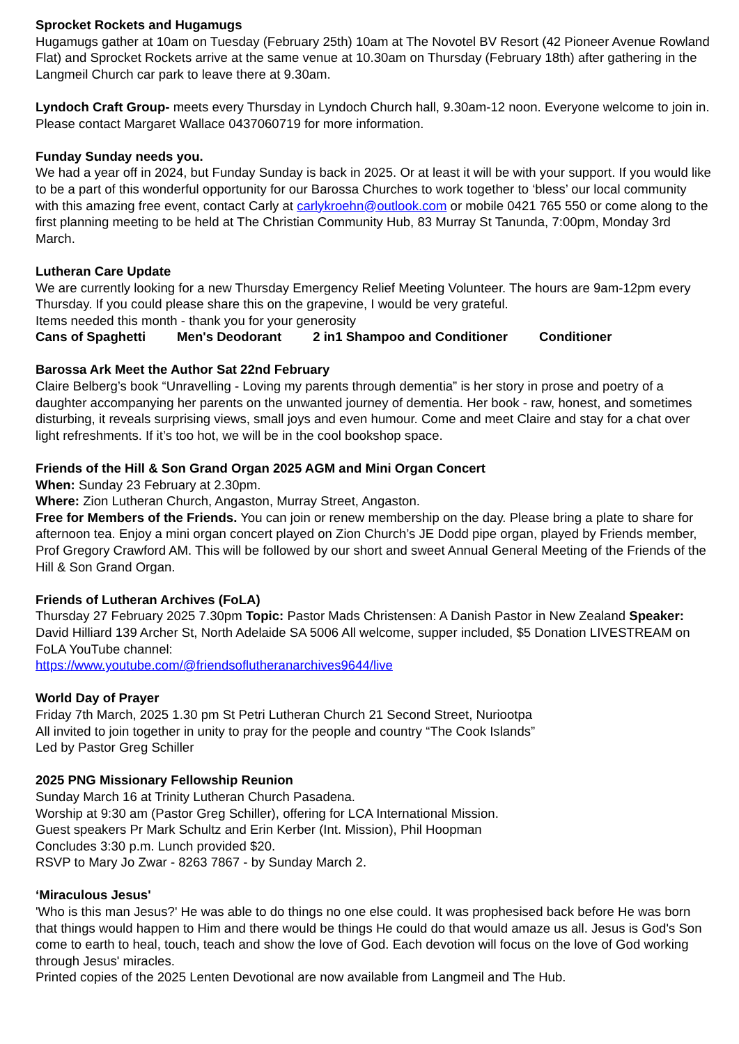Sprocket Rockets and Hugamugs
Hugamugs gather at 10am on Tuesday (February 25th) 10am at The Novotel BV Resort (42 Pioneer Avenue Rowland Flat) and Sprocket Rockets arrive at the same venue at 10.30am on Thursday (February 18th) after gathering in the Langmeil Church car park to leave there at 9.30am.
Lyndoch Craft Group- meets every Thursday in Lyndoch Church hall, 9.30am-12 noon. Everyone welcome to join in. Please contact Margaret Wallace 0437060719 for more information.
Funday Sunday needs you.
We had a year off in 2024, but Funday Sunday is back in 2025. Or at least it will be with your support. If you would like to be a part of this wonderful opportunity for our Barossa Churches to work together to ‘bless’ our local community with this amazing free event, contact Carly at carlykroehn@outlook.com or mobile 0421 765 550 or come along to the first planning meeting to be held at The Christian Community Hub, 83 Murray St Tanunda, 7:00pm, Monday 3rd March.
Lutheran Care Update
We are currently looking for a new Thursday Emergency Relief Meeting Volunteer. The hours are 9am-12pm every Thursday. If you could please share this on the grapevine, I would be very grateful.
Items needed this month - thank you for your generosity
Cans of Spaghetti Men's Deodorant 2 in1 Shampoo and Conditioner Conditioner
Barossa Ark Meet the Author Sat 22nd February
Claire Belberg’s book “Unravelling - Loving my parents through dementia” is her story in prose and poetry of a daughter accompanying her parents on the unwanted journey of dementia. Her book - raw, honest, and sometimes disturbing, it reveals surprising views, small joys and even humour. Come and meet Claire and stay for a chat over light refreshments. If it’s too hot, we will be in the cool bookshop space.
Friends of the Hill & Son Grand Organ 2025 AGM and Mini Organ Concert
When: Sunday 23 February at 2.30pm.
Where: Zion Lutheran Church, Angaston, Murray Street, Angaston.
Free for Members of the Friends. You can join or renew membership on the day. Please bring a plate to share for afternoon tea. Enjoy a mini organ concert played on Zion Church’s JE Dodd pipe organ, played by Friends member, Prof Gregory Crawford AM. This will be followed by our short and sweet Annual General Meeting of the Friends of the Hill & Son Grand Organ.
Friends of Lutheran Archives (FoLA)
Thursday 27 February 2025 7.30pm Topic: Pastor Mads Christensen: A Danish Pastor in New Zealand Speaker: David Hilliard 139 Archer St, North Adelaide SA 5006 All welcome, supper included, $5 Donation LIVESTREAM on FoLA YouTube channel:
https://www.youtube.com/@friendsoflutheranarchives9644/live
World Day of Prayer
Friday 7th March, 2025 1.30 pm St Petri Lutheran Church 21 Second Street, Nuriootpa
All invited to join together in unity to pray for the people and country “The Cook Islands”
Led by Pastor Greg Schiller
2025 PNG Missionary Fellowship Reunion
Sunday March 16 at Trinity Lutheran Church Pasadena.
Worship at 9:30 am (Pastor Greg Schiller), offering for LCA International Mission.
Guest speakers Pr Mark Schultz and Erin Kerber (Int. Mission), Phil Hoopman
Concludes 3:30 p.m. Lunch provided $20.
RSVP to Mary Jo Zwar - 8263 7867 - by Sunday March 2.
‘Miraculous Jesus'
'Who is this man Jesus?' He was able to do things no one else could. It was prophesised back before He was born that things would happen to Him and there would be things He could do that would amaze us all. Jesus is God's Son come to earth to heal, touch, teach and show the love of God. Each devotion will focus on the love of God working through Jesus' miracles.
Printed copies of the 2025 Lenten Devotional are now available from Langmeil and The Hub.